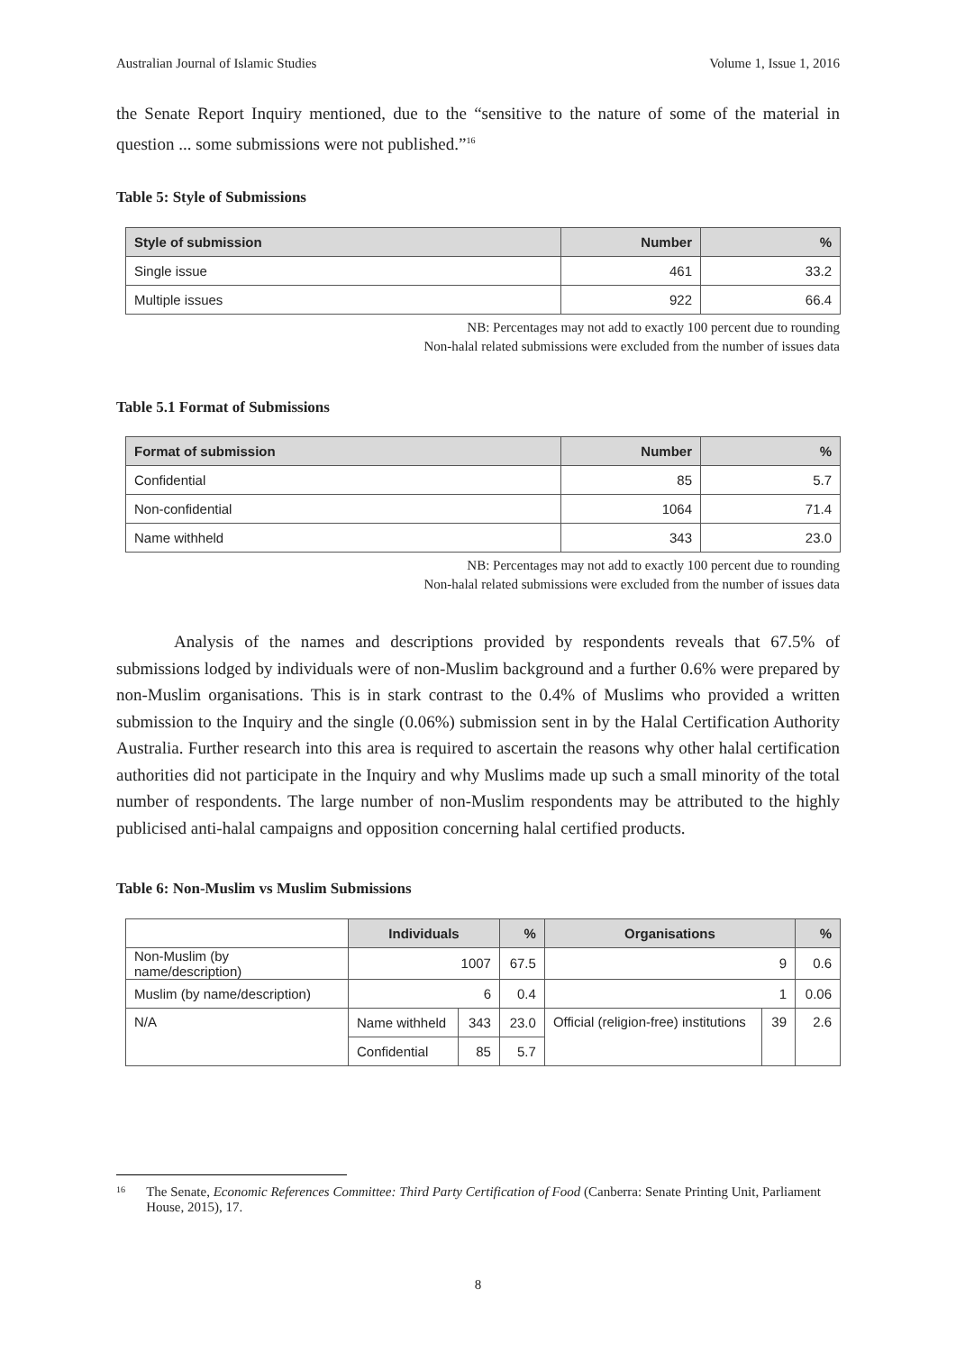Australian Journal of Islamic Studies Volume 1, Issue 1, 2016
the Senate Report Inquiry mentioned, due to the “sensitive to the nature of some of the material in question ... some submissions were not published.”<sup>16</sup>
Table 5: Style of Submissions
| Style of submission | Number | % |
| --- | --- | --- |
| Single issue | 461 | 33.2 |
| Multiple issues | 922 | 66.4 |
NB: Percentages may not add to exactly 100 percent due to rounding
Non-halal related submissions were excluded from the number of issues data
Table 5.1 Format of Submissions
| Format of submission | Number | % |
| --- | --- | --- |
| Confidential | 85 | 5.7 |
| Non-confidential | 1064 | 71.4 |
| Name withheld | 343 | 23.0 |
NB: Percentages may not add to exactly 100 percent due to rounding
Non-halal related submissions were excluded from the number of issues data
Analysis of the names and descriptions provided by respondents reveals that 67.5% of submissions lodged by individuals were of non-Muslim background and a further 0.6% were prepared by non-Muslim organisations. This is in stark contrast to the 0.4% of Muslims who provided a written submission to the Inquiry and the single (0.06%) submission sent in by the Halal Certification Authority Australia. Further research into this area is required to ascertain the reasons why other halal certification authorities did not participate in the Inquiry and why Muslims made up such a small minority of the total number of respondents. The large number of non-Muslim respondents may be attributed to the highly publicised anti-halal campaigns and opposition concerning halal certified products.
Table 6: Non-Muslim vs Muslim Submissions
| | Individuals | | % | Organisations | | % |
| --- | --- | --- | --- | --- | --- | --- |
| Non-Muslim (by name/description) | 1007 | | 67.5 | 9 | | 0.6 |
| Muslim (by name/description) | 6 | | 0.4 | 1 | | 0.06 |
| N/A | Name withheld | 343 | 23.0 | Official (religion-free) institutions | 39 | 2.6 |
| | Confidential | 85 | 5.7 | | | |
16 The Senate, Economic References Committee: Third Party Certification of Food (Canberra: Senate Printing Unit, Parliament House, 2015), 17.
8